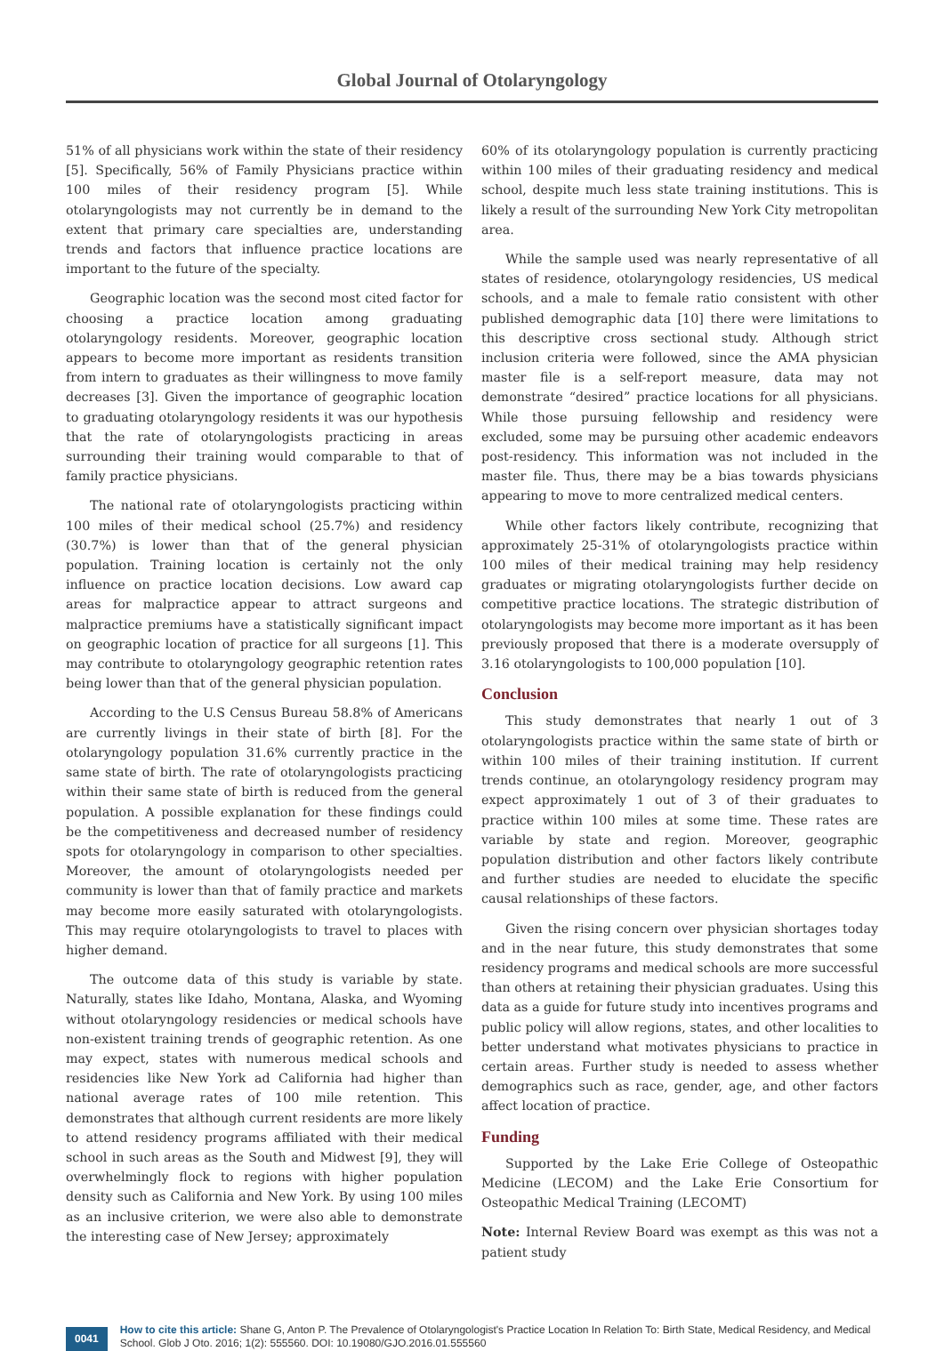Global Journal of Otolaryngology
51% of all physicians work within the state of their residency [5]. Specifically, 56% of Family Physicians practice within 100 miles of their residency program [5]. While otolaryngologists may not currently be in demand to the extent that primary care specialties are, understanding trends and factors that influence practice locations are important to the future of the specialty.
Geographic location was the second most cited factor for choosing a practice location among graduating otolaryngology residents. Moreover, geographic location appears to become more important as residents transition from intern to graduates as their willingness to move family decreases [3]. Given the importance of geographic location to graduating otolaryngology residents it was our hypothesis that the rate of otolaryngologists practicing in areas surrounding their training would comparable to that of family practice physicians.
The national rate of otolaryngologists practicing within 100 miles of their medical school (25.7%) and residency (30.7%) is lower than that of the general physician population. Training location is certainly not the only influence on practice location decisions. Low award cap areas for malpractice appear to attract surgeons and malpractice premiums have a statistically significant impact on geographic location of practice for all surgeons [1]. This may contribute to otolaryngology geographic retention rates being lower than that of the general physician population.
According to the U.S Census Bureau 58.8% of Americans are currently livings in their state of birth [8]. For the otolaryngology population 31.6% currently practice in the same state of birth. The rate of otolaryngologists practicing within their same state of birth is reduced from the general population. A possible explanation for these findings could be the competitiveness and decreased number of residency spots for otolaryngology in comparison to other specialties. Moreover, the amount of otolaryngologists needed per community is lower than that of family practice and markets may become more easily saturated with otolaryngologists. This may require otolaryngologists to travel to places with higher demand.
The outcome data of this study is variable by state. Naturally, states like Idaho, Montana, Alaska, and Wyoming without otolaryngology residencies or medical schools have non-existent training trends of geographic retention. As one may expect, states with numerous medical schools and residencies like New York ad California had higher than national average rates of 100 mile retention. This demonstrates that although current residents are more likely to attend residency programs affiliated with their medical school in such areas as the South and Midwest [9], they will overwhelmingly flock to regions with higher population density such as California and New York. By using 100 miles as an inclusive criterion, we were also able to demonstrate the interesting case of New Jersey; approximately
60% of its otolaryngology population is currently practicing within 100 miles of their graduating residency and medical school, despite much less state training institutions. This is likely a result of the surrounding New York City metropolitan area.
While the sample used was nearly representative of all states of residence, otolaryngology residencies, US medical schools, and a male to female ratio consistent with other published demographic data [10] there were limitations to this descriptive cross sectional study. Although strict inclusion criteria were followed, since the AMA physician master file is a self-report measure, data may not demonstrate “desired” practice locations for all physicians. While those pursuing fellowship and residency were excluded, some may be pursuing other academic endeavors post-residency. This information was not included in the master file. Thus, there may be a bias towards physicians appearing to move to more centralized medical centers.
While other factors likely contribute, recognizing that approximately 25-31% of otolaryngologists practice within 100 miles of their medical training may help residency graduates or migrating otolaryngologists further decide on competitive practice locations. The strategic distribution of otolaryngologists may become more important as it has been previously proposed that there is a moderate oversupply of 3.16 otolaryngologists to 100,000 population [10].
Conclusion
This study demonstrates that nearly 1 out of 3 otolaryngologists practice within the same state of birth or within 100 miles of their training institution. If current trends continue, an otolaryngology residency program may expect approximately 1 out of 3 of their graduates to practice within 100 miles at some time. These rates are variable by state and region. Moreover, geographic population distribution and other factors likely contribute and further studies are needed to elucidate the specific causal relationships of these factors.
Given the rising concern over physician shortages today and in the near future, this study demonstrates that some residency programs and medical schools are more successful than others at retaining their physician graduates. Using this data as a guide for future study into incentives programs and public policy will allow regions, states, and other localities to better understand what motivates physicians to practice in certain areas. Further study is needed to assess whether demographics such as race, gender, age, and other factors affect location of practice.
Funding
Supported by the Lake Erie College of Osteopathic Medicine (LECOM) and the Lake Erie Consortium for Osteopathic Medical Training (LECOMT)
Note: Internal Review Board was exempt as this was not a patient study
0041
How to cite this article: Shane G, Anton P. The Prevalence of Otolaryngologist's Practice Location In Relation To: Birth State, Medical Residency, and Medical School. Glob J Oto. 2016; 1(2): 555560. DOI: 10.19080/GJO.2016.01.555560